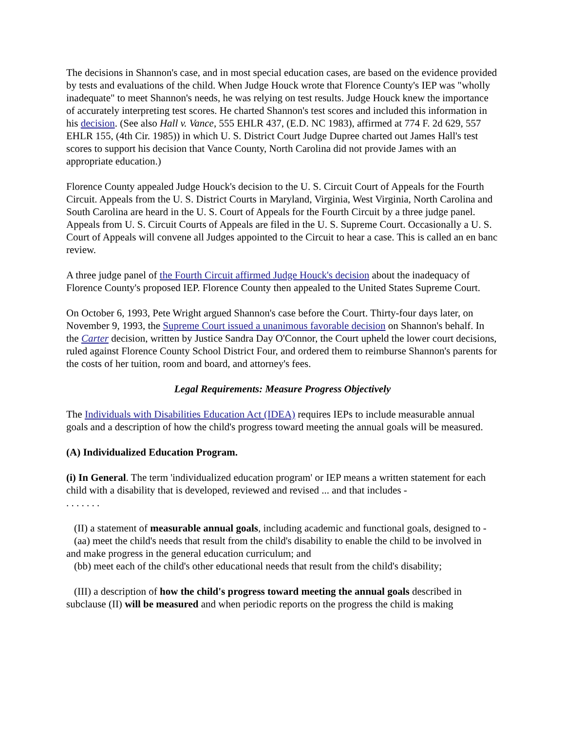The decisions in Shannon's case, and in most special education cases, are based on the evidence provided by tests and evaluations of the child. When Judge Houck wrote that Florence County's IEP was "wholly inadequate" to meet Shannon's needs, he was relying on test results. Judge Houck knew the importance of accurately interpreting test scores. He charted Shannon's test scores and included this information in his decision. (See also Hall v. Vance, 555 EHLR 437, (E.D. NC 1983), affirmed at 774 F. 2d 629, 557 EHLR 155, (4th Cir. 1985)) in which U. S. District Court Judge Dupree charted out James Hall's test scores to support his decision that Vance County, North Carolina did not provide James with an appropriate education.)
Florence County appealed Judge Houck's decision to the U. S. Circuit Court of Appeals for the Fourth Circuit. Appeals from the U. S. District Courts in Maryland, Virginia, West Virginia, North Carolina and South Carolina are heard in the U. S. Court of Appeals for the Fourth Circuit by a three judge panel. Appeals from U. S. Circuit Courts of Appeals are filed in the U. S. Supreme Court. Occasionally a U. S. Court of Appeals will convene all Judges appointed to the Circuit to hear a case. This is called an en banc review.
A three judge panel of the Fourth Circuit affirmed Judge Houck's decision about the inadequacy of Florence County's proposed IEP. Florence County then appealed to the United States Supreme Court.
On October 6, 1993, Pete Wright argued Shannon's case before the Court. Thirty-four days later, on November 9, 1993, the Supreme Court issued a unanimous favorable decision on Shannon's behalf. In the Carter decision, written by Justice Sandra Day O'Connor, the Court upheld the lower court decisions, ruled against Florence County School District Four, and ordered them to reimburse Shannon's parents for the costs of her tuition, room and board, and attorney's fees.
Legal Requirements: Measure Progress Objectively
The Individuals with Disabilities Education Act (IDEA) requires IEPs to include measurable annual goals and a description of how the child's progress toward meeting the annual goals will be measured.
(A) Individualized Education Program.
(i) In General. The term 'individualized education program' or IEP means a written statement for each child with a disability that is developed, reviewed and revised ... and that includes -
. . . . . . .
(II) a statement of measurable annual goals, including academic and functional goals, designed to -
(aa) meet the child's needs that result from the child's disability to enable the child to be involved in and make progress in the general education curriculum; and
(bb) meet each of the child's other educational needs that result from the child's disability;
(III) a description of how the child's progress toward meeting the annual goals described in subclause (II) will be measured and when periodic reports on the progress the child is making